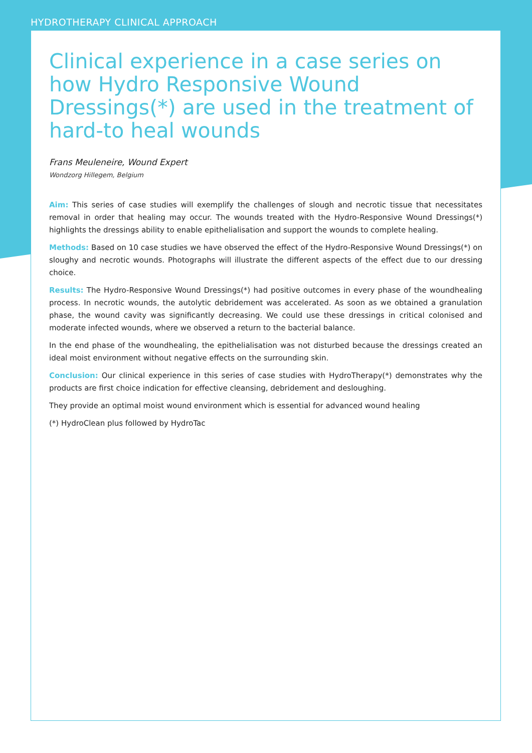HYDROTHERAPY CLINICAL APPROACH
Clinical experience in a case series on how Hydro Responsive Wound Dressings(*) are used in the treatment of hard-to heal wounds
Frans Meuleneire, Wound Expert
Wondzorg Hillegem, Belgium
Aim: This series of case studies will exemplify the challenges of slough and necrotic tissue that necessitates removal in order that healing may occur. The wounds treated with the Hydro-Responsive Wound Dressings(*) highlights the dressings ability to enable epithelialisation and support the wounds to complete healing.
Methods: Based on 10 case studies we have observed the effect of the Hydro-Responsive Wound Dressings(*) on sloughy and necrotic wounds. Photographs will illustrate the different aspects of the effect due to our dressing choice.
Results: The Hydro-Responsive Wound Dressings(*) had positive outcomes in every phase of the woundhealing process. In necrotic wounds, the autolytic debridement was accelerated. As soon as we obtained a granulation phase, the wound cavity was significantly decreasing. We could use these dressings in critical colonised and moderate infected wounds, where we observed a return to the bacterial balance.
In the end phase of the woundhealing, the epithelialisation was not disturbed because the dressings created an ideal moist environment without negative effects on the surrounding skin.
Conclusion: Our clinical experience in this series of case studies with HydroTherapy(*) demonstrates why the products are first choice indication for effective cleansing, debridement and desloughing.
They provide an optimal moist wound environment which is essential for advanced wound healing
(*) HydroClean plus followed by HydroTac